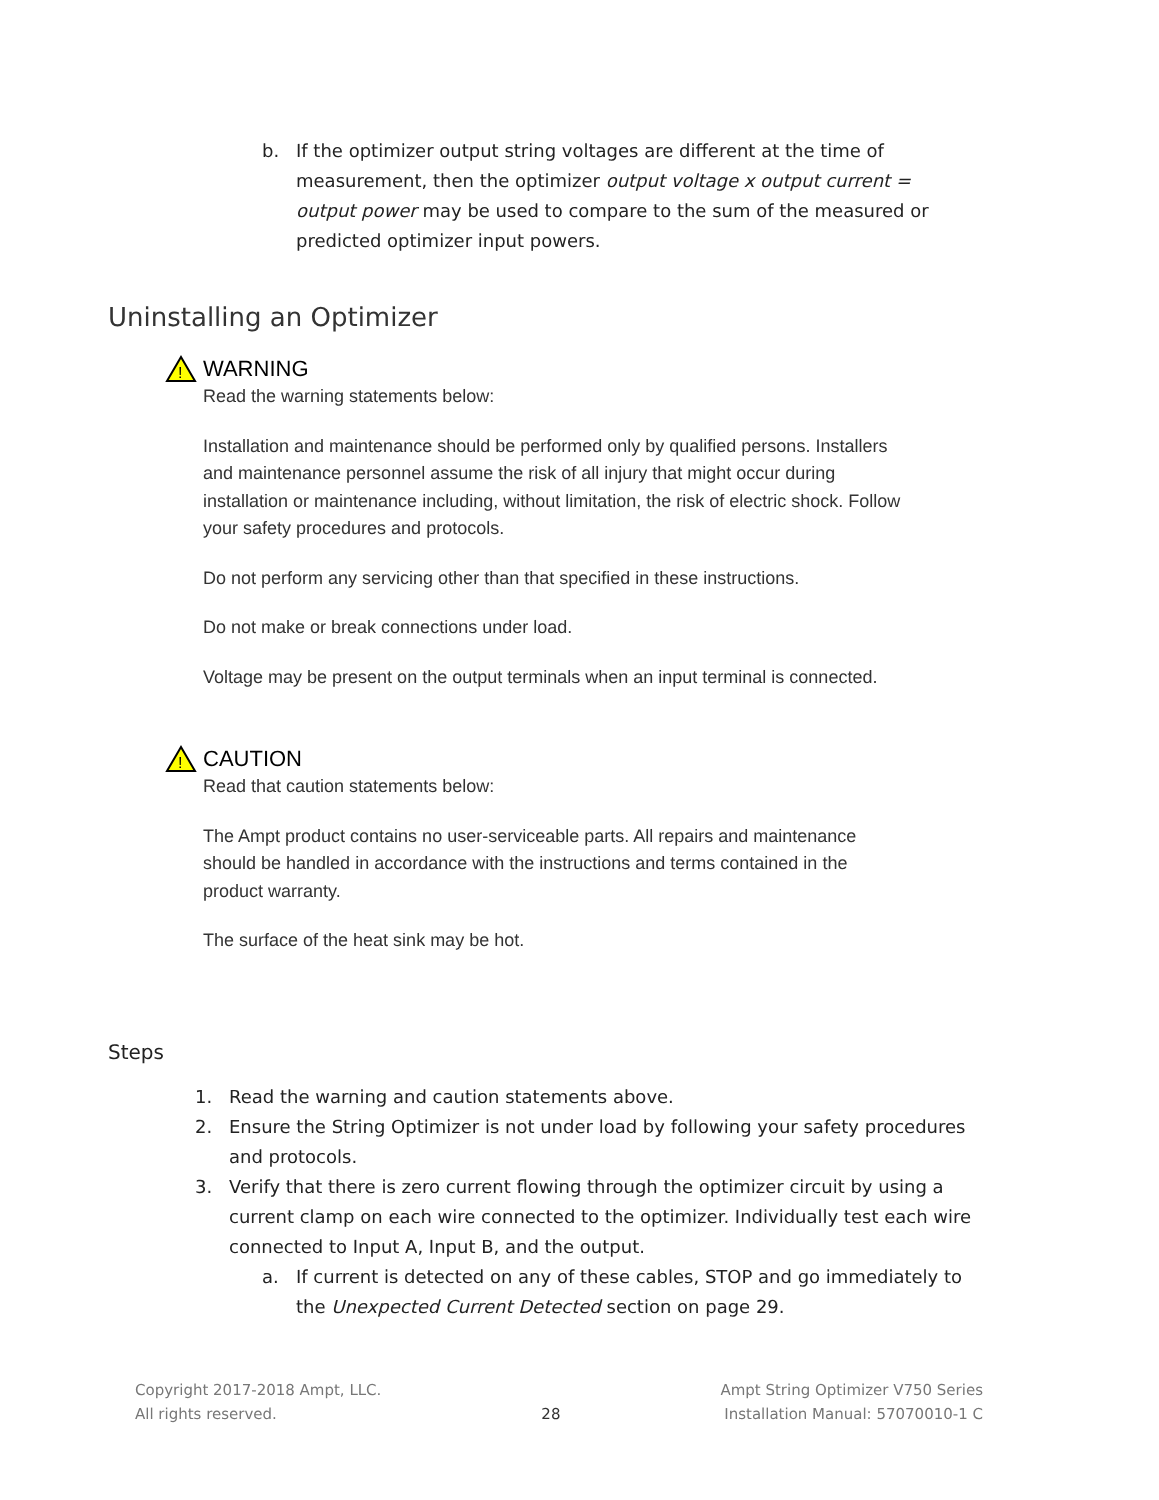b. If the optimizer output string voltages are different at the time of measurement, then the optimizer output voltage x output current = output power may be used to compare to the sum of the measured or predicted optimizer input powers.
Uninstalling an Optimizer
!
WARNING
Read the warning statements below:
Installation and maintenance should be performed only by qualified persons. Installers and maintenance personnel assume the risk of all injury that might occur during installation or maintenance including, without limitation, the risk of electric shock. Follow your safety procedures and protocols.
Do not perform any servicing other than that specified in these instructions.
Do not make or break connections under load.
Voltage may be present on the output terminals when an input terminal is connected.
!
CAUTION
Read that caution statements below:
The Ampt product contains no user-serviceable parts. All repairs and maintenance should be handled in accordance with the instructions and terms contained in the product warranty.
The surface of the heat sink may be hot.
Steps
1. Read the warning and caution statements above.
2. Ensure the String Optimizer is not under load by following your safety procedures and protocols.
3. Verify that there is zero current flowing through the optimizer circuit by using a current clamp on each wire connected to the optimizer. Individually test each wire connected to Input A, Input B, and the output.
a. If current is detected on any of these cables, STOP and go immediately to the Unexpected Current Detected section on page 29.
Copyright 2017-2018 Ampt, LLC.
All rights reserved.
28
Ampt String Optimizer V750 Series
Installation Manual: 57070010-1 C